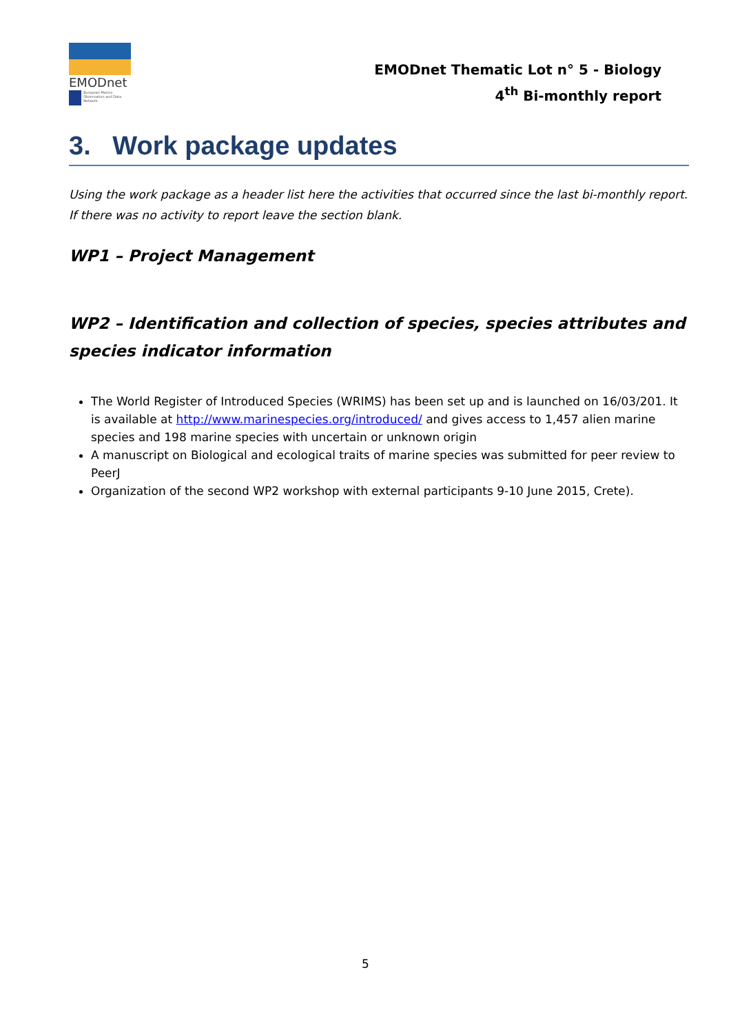EMODnet
European Marine Observation and Data Network
EMODnet Thematic Lot n° 5 - Biology
4<sup>th</sup> Bi-monthly report
3. Work package updates
Using the work package as a header list here the activities that occurred since the last bi-monthly report. If there was no activity to report leave the section blank.
WP1 – Project Management
WP2 – Identification and collection of species, species attributes and species indicator information
The World Register of Introduced Species (WRIMS) has been set up and is launched on 16/03/201. It is available at http://www.marinespecies.org/introduced/ and gives access to 1,457 alien marine species and 198 marine species with uncertain or unknown origin
A manuscript on Biological and ecological traits of marine species was submitted for peer review to PeerJ
Organization of the second WP2 workshop with external participants 9-10 June 2015, Crete).
5